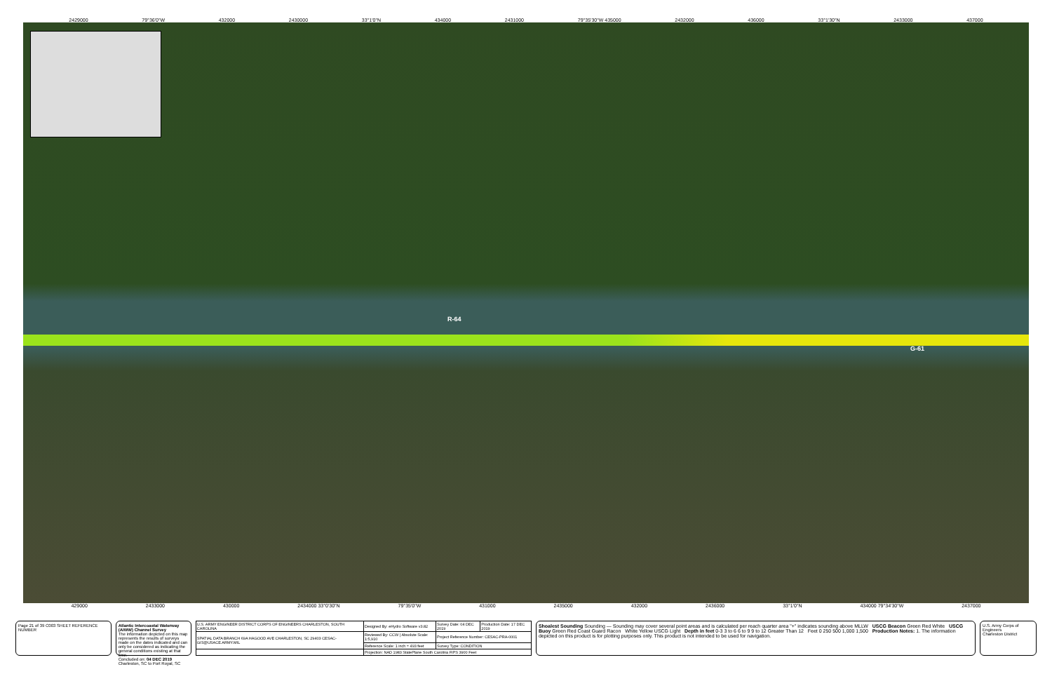2429000 79°36'0"W 432000 2430000 33°1'0"N 434000 2431000 79°35'30"W 435000 2432000 436000 33°1'30"N 2433000 437000
R-64
G-61
429000 2433000 430000 2434000 33°0'30"N 79°35'0"W 431000 2435000 432000 2436000 33°1'0"N 434000 79°34'30"W 2437000
Page 21 of 39 C003 SHEET REFERENCE NUMBER
Atlantic Intercoastal Waterway (AIWW) Channel Survey
The information depicted on this map represents the results of surveys made on the dates indicated and can only be considered as indicating the general conditions existing at that time.
Concluded on: 04 DEC 2019
Charleston, SC to Port Royal, SC
| U.S. ARMY ENGINEER DISTRICT CORPS OF ENGINEERS CHARLESTON, SOUTH CAROLINA | Designed By: eHydro Software v3.82 | Survey Date: 04 DEC 2019 | Production Date: 17 DEC 2019 |
| SPATIAL DATA BRANCH 69A HAGOOD AVE CHARLESTON, SC 29403 CESAC-GIS@USACE.ARMY.MIL | Reviewed By: CCW / Absolute Scale: 1:5,910 | Project Reference Number: CESAC-PRA-0001 | |
| | Reference Scale: 1 inch = 493 feet | Survey Type: CONDITION | |
| | Projection: NAD 1983 StatePlane South Carolina FIPS 3900 Feet | | |
Shoalest Sounding Sounding — Sounding may cover several point areas and is calculated per reach quarter area "+" indicates sounding above MLLW USCG Beacon Green Red White USCG Buoy Green Red Coast Guard Racon White Yellow USCG Light Depth in feet 0-3 3 to 6 6 to 9 9 to 12 Greater Than 12 Feet 0 250 500 1,000 1,500 Production Notes: 1. The information depicted on this product is for plotting purposes only. This product is not intended to be used for navigation.
U.S. Army Corps of Engineers
Charleston District